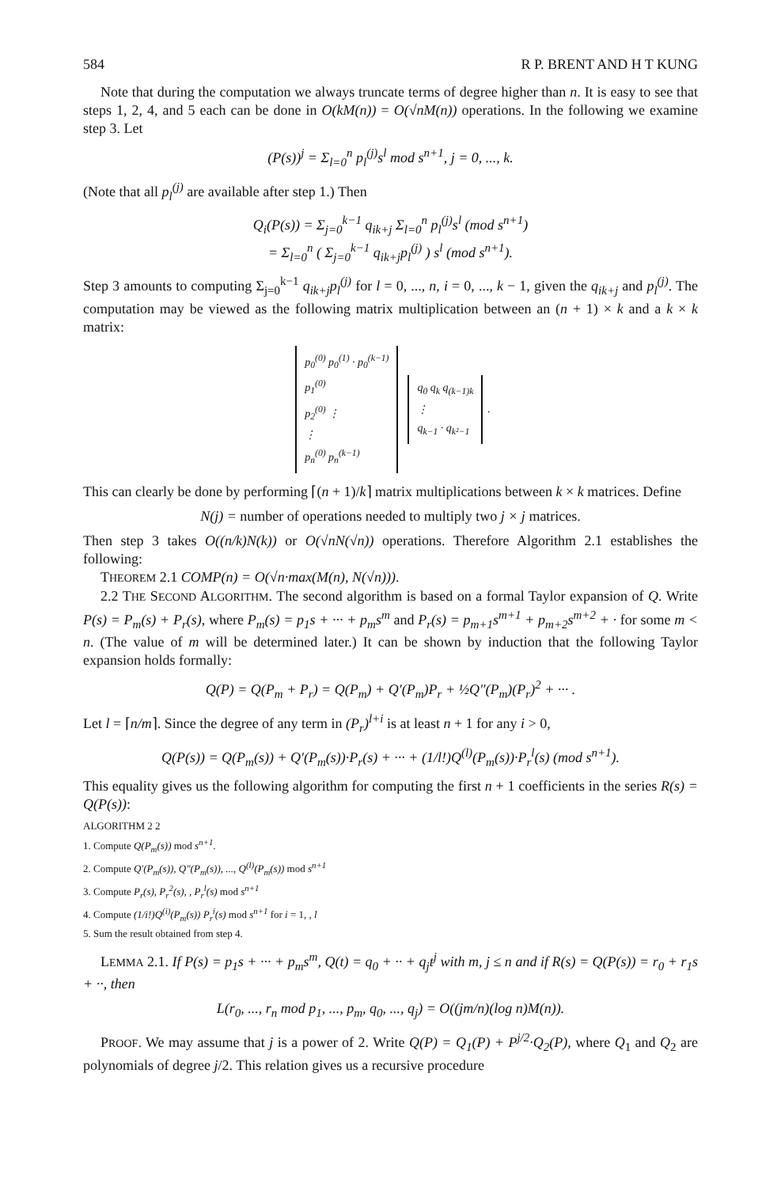584 R P. BRENT AND H T KUNG
Note that during the computation we always truncate terms of degree higher than n. It is easy to see that steps 1, 2, 4, and 5 each can be done in O(kM(n)) = O(√nM(n)) operations. In the following we examine step 3. Let
(P(s))<sup>j</sup> = Σ<sub>l=0</sub><sup>n</sup> p<sub>l</sub><sup>(j)</sup>s<sup>l</sup> mod s<sup>n+1</sup>, j = 0, ..., k.
(Note that all p<sub>l</sub><sup>(j)</sup> are available after step 1.) Then
Q<sub>i</sub>(P(s)) = Σ<sub>j=0</sub><sup>k−1</sup> q<sub>ik+j</sub> Σ<sub>l=0</sub><sup>n</sup> p<sub>l</sub><sup>(j)</sup>s<sup>l</sup> (mod s<sup>n+1</sup>)
= Σ<sub>l=0</sub><sup>n</sup> ( Σ<sub>j=0</sub><sup>k−1</sup> q<sub>ik+j</sub>p<sub>l</sub><sup>(j)</sup> ) s<sup>l</sup> (mod s<sup>n+1</sup>).
Step 3 amounts to computing Σ<sub>j=0</sub><sup>k−1</sup> q<sub>ik+j</sub>p<sub>l</sub><sup>(j)</sup> for l = 0, ..., n, i = 0, ..., k − 1, given the q<sub>ik+j</sub> and p<sub>l</sub><sup>(j)</sup>. The computation may be viewed as the following matrix multiplication between an (n + 1) × k and a k × k matrix:
p<sub>0</sub><sup>(0)</sup> p<sub>0</sub><sup>(1)</sup> · p<sub>0</sub><sup>(k−1)</sup>
p<sub>1</sub><sup>(0)</sup>
p<sub>2</sub><sup>(0)</sup> ⋮
⋮
p<sub>n</sub><sup>(0)</sup> p<sub>n</sub><sup>(k−1)</sup> q<sub>0</sub> q<sub>k</sub> q<sub>(k−1)k</sub>
⋮
q<sub>k−1</sub> · q<sub>k²−1</sub>.
This can clearly be done by performing ⌈(n + 1)/k⌉ matrix multiplications between k × k matrices. Define
N(j) = number of operations needed to multiply two j × j matrices.
Then step 3 takes O((n/k)N(k)) or O(√nN(√n)) operations. Therefore Algorithm 2.1 establishes the following:
THEOREM 2.1 COMP(n) = O(√n·max(M(n), N(√n))).
2.2 THE SECOND ALGORITHM. The second algorithm is based on a formal Taylor expansion of Q. Write P(s) = P<sub>m</sub>(s) + P<sub>r</sub>(s), where P<sub>m</sub>(s) = p<sub>1</sub>s + ··· + p<sub>m</sub>s<sup>m</sup> and P<sub>r</sub>(s) = p<sub>m+1</sub>s<sup>m+1</sup> + p<sub>m+2</sub>s<sup>m+2</sup> + · for some m < n. (The value of m will be determined later.) It can be shown by induction that the following Taylor expansion holds formally:
Q(P) = Q(P<sub>m</sub> + P<sub>r</sub>) = Q(P<sub>m</sub>) + Q′(P<sub>m</sub>)P<sub>r</sub> + ½Q″(P<sub>m</sub>)(P<sub>r</sub>)<sup>2</sup> + ··· .
Let l = ⌈n/m⌉. Since the degree of any term in (P<sub>r</sub>)<sup>l+i</sup> is at least n + 1 for any i > 0,
Q(P(s)) = Q(P<sub>m</sub>(s)) + Q′(P<sub>m</sub>(s))·P<sub>r</sub>(s) + ··· + (1/l!)Q<sup>(l)</sup>(P<sub>m</sub>(s))·P<sub>r</sub><sup>l</sup>(s) (mod s<sup>n+1</sup>).
This equality gives us the following algorithm for computing the first n + 1 coefficients in the series R(s) = Q(P(s)):
ALGORITHM 2 2
1. Compute Q(P<sub>m</sub>(s)) mod s<sup>n+1</sup>.
2. Compute Q′(P<sub>m</sub>(s)), Q″(P<sub>m</sub>(s)), ..., Q<sup>(l)</sup>(P<sub>m</sub>(s)) mod s<sup>n+1</sup>
3. Compute P<sub>r</sub>(s), P<sub>r</sub><sup>2</sup>(s), , P<sub>r</sub><sup>l</sup>(s) mod s<sup>n+1</sup>
4. Compute (1/i!)Q<sup>(i)</sup>(P<sub>m</sub>(s)) P<sub>r</sub><sup>i</sup>(s) mod s<sup>n+1</sup> for i = 1, , l
5. Sum the result obtained from step 4.
LEMMA 2.1. If P(s) = p<sub>1</sub>s + ··· + p<sub>m</sub>s<sup>m</sup>, Q(t) = q<sub>0</sub> + ·· + q<sub>j</sub>t<sup>j</sup> with m, j ≤ n and if R(s) = Q(P(s)) = r<sub>0</sub> + r<sub>1</sub>s + ··, then
L(r<sub>0</sub>, ..., r<sub>n</sub> mod p<sub>1</sub>, ..., p<sub>m</sub>, q<sub>0</sub>, ..., q<sub>j</sub>) = O((jm/n)(log n)M(n)).
PROOF. We may assume that j is a power of 2. Write Q(P) = Q<sub>1</sub>(P) + P<sup>j/2</sup>·Q<sub>2</sub>(P), where Q<sub>1</sub> and Q<sub>2</sub> are polynomials of degree j/2. This relation gives us a recursive procedure